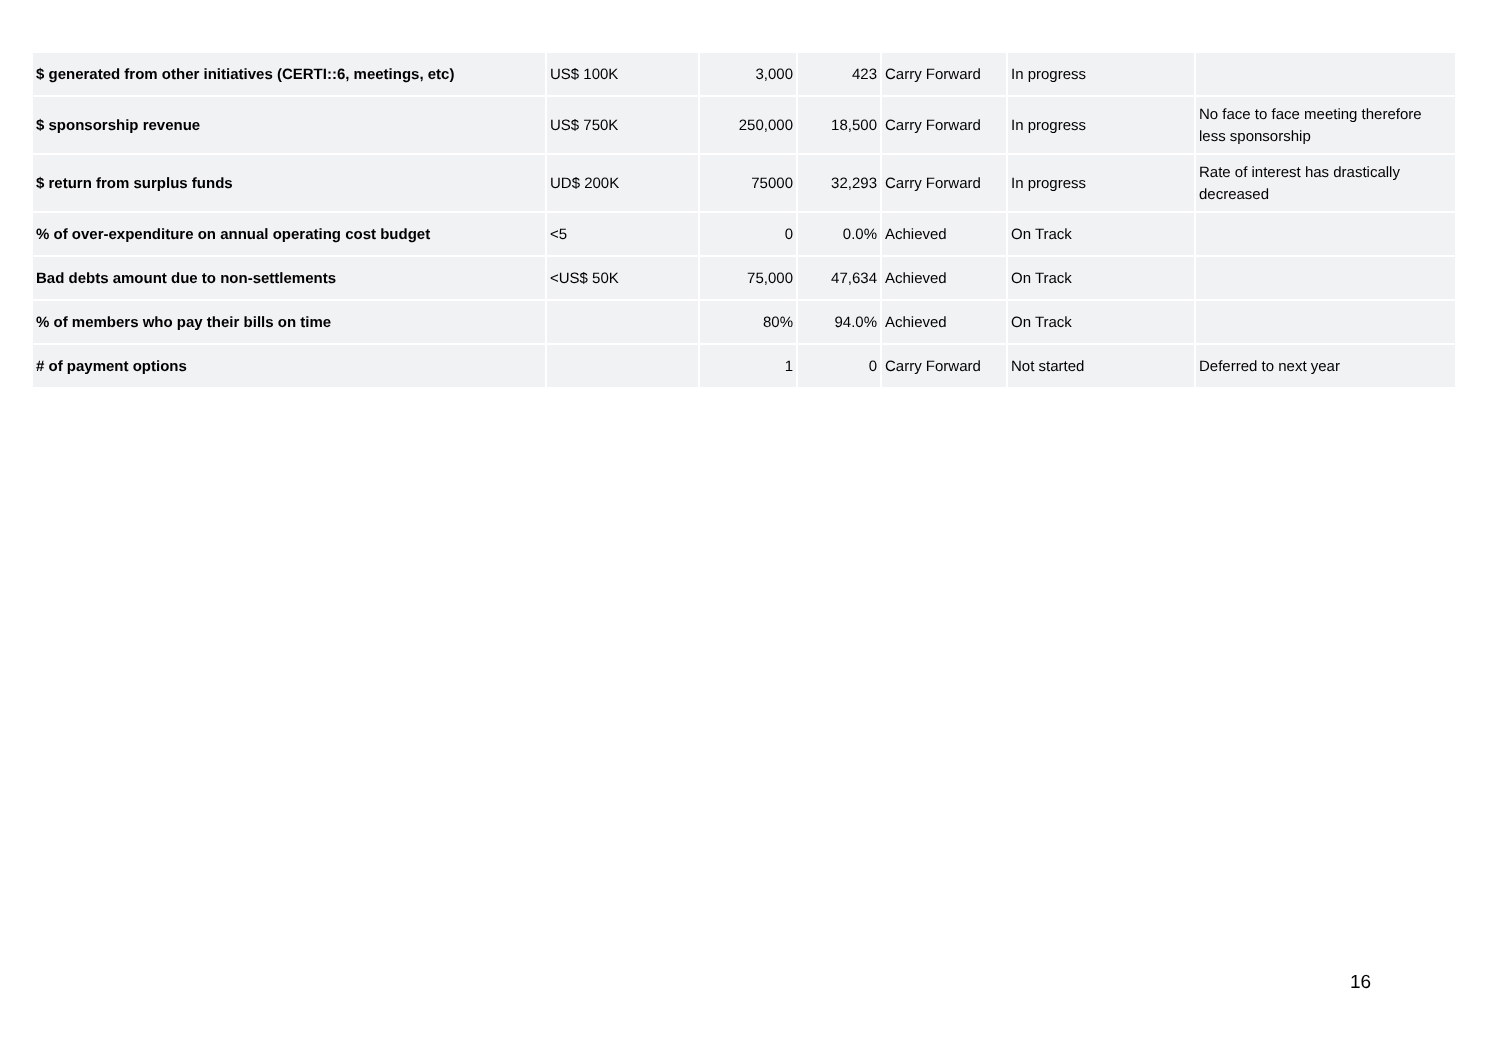| $ generated from other initiatives (CERTI::6, meetings, etc) | US$ 100K | 3,000 | 423 | Carry Forward | In progress | |
| $ sponsorship revenue | US$ 750K | 250,000 | 18,500 | Carry Forward | In progress | No face to face meeting therefore less sponsorship |
| $ return from surplus funds | UD$ 200K | 75000 | 32,293 | Carry Forward | In progress | Rate of interest has drastically decreased |
| % of over-expenditure on annual operating cost budget | <5 | 0 | 0.0% | Achieved | On Track | |
| Bad debts amount due to non-settlements | <US$ 50K | 75,000 | 47,634 | Achieved | On Track | |
| % of members who pay their bills on time | | 80% | 94.0% | Achieved | On Track | |
| # of payment options | | 1 | 0 | Carry Forward | Not started | Deferred to next year |
16